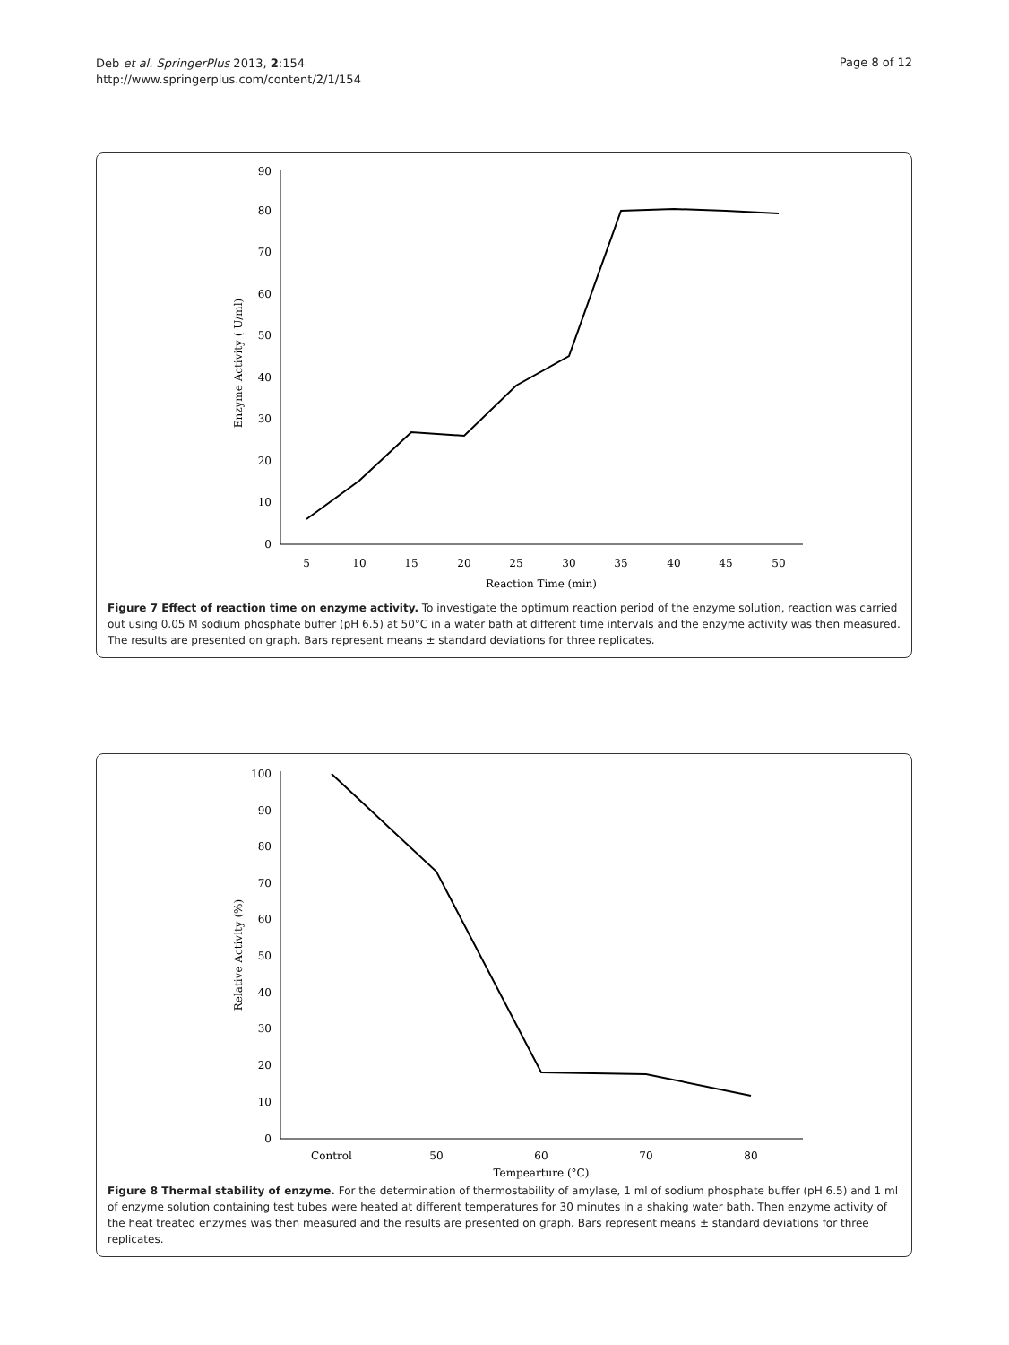Deb et al. SpringerPlus 2013, 2:154
http://www.springerplus.com/content/2/1/154
Page 8 of 12
90
80
70
60
50
40
30
20
10
0
5
10
15
20
25
30
35
40
45
50
Reaction Time (min)
Enzyme Activity ( U/ml)
Figure 7 Effect of reaction time on enzyme activity. To investigate the optimum reaction period of the enzyme solution, reaction was carried out using 0.05 M sodium phosphate buffer (pH 6.5) at 50°C in a water bath at different time intervals and the enzyme activity was then measured. The results are presented on graph. Bars represent means ± standard deviations for three replicates.
100
90
80
70
60
50
40
30
20
10
0
Control
50
60
70
80
Tempearture (°C)
Relative Activity (%)
Figure 8 Thermal stability of enzyme. For the determination of thermostability of amylase, 1 ml of sodium phosphate buffer (pH 6.5) and 1 ml of enzyme solution containing test tubes were heated at different temperatures for 30 minutes in a shaking water bath. Then enzyme activity of the heat treated enzymes was then measured and the results are presented on graph. Bars represent means ± standard deviations for three replicates.